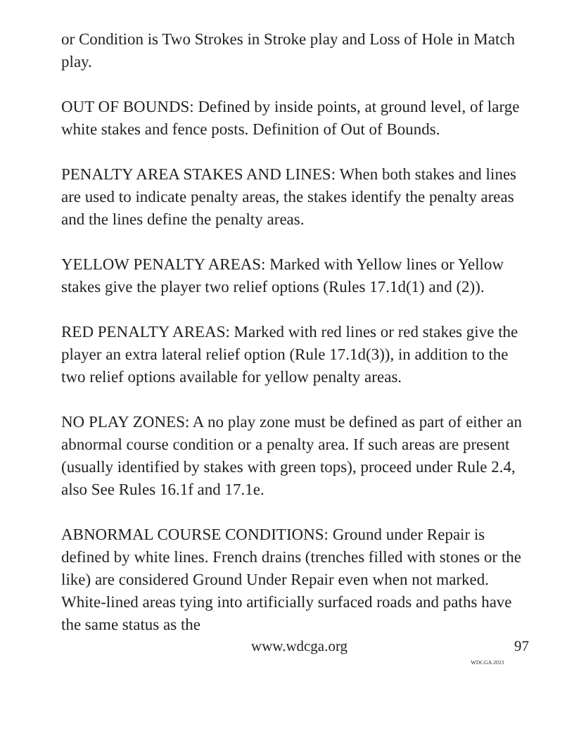or Condition is Two Strokes in Stroke play and Loss of Hole in Match play.
OUT OF BOUNDS: Defined by inside points, at ground level, of large white stakes and fence posts. Definition of Out of Bounds.
PENALTY AREA STAKES AND LINES: When both stakes and lines are used to indicate penalty areas, the stakes identify the penalty areas and the lines define the penalty areas.
YELLOW PENALTY AREAS: Marked with Yellow lines or Yellow stakes give the player two relief options (Rules 17.1d(1) and (2)).
RED PENALTY AREAS: Marked with red lines or red stakes give the player an extra lateral relief option (Rule 17.1d(3)), in addition to the two relief options available for yellow penalty areas.
NO PLAY ZONES: A no play zone must be defined as part of either an abnormal course condition or a penalty area. If such areas are present (usually identified by stakes with green tops), proceed under Rule 2.4, also See Rules 16.1f and 17.1e.
ABNORMAL COURSE CONDITIONS: Ground under Repair is defined by white lines. French drains (trenches filled with stones or the like) are considered Ground Under Repair even when not marked. White-lined areas tying into artificially surfaced roads and paths have the same status as the
www.wdcga.org 97
WDCGA 2021